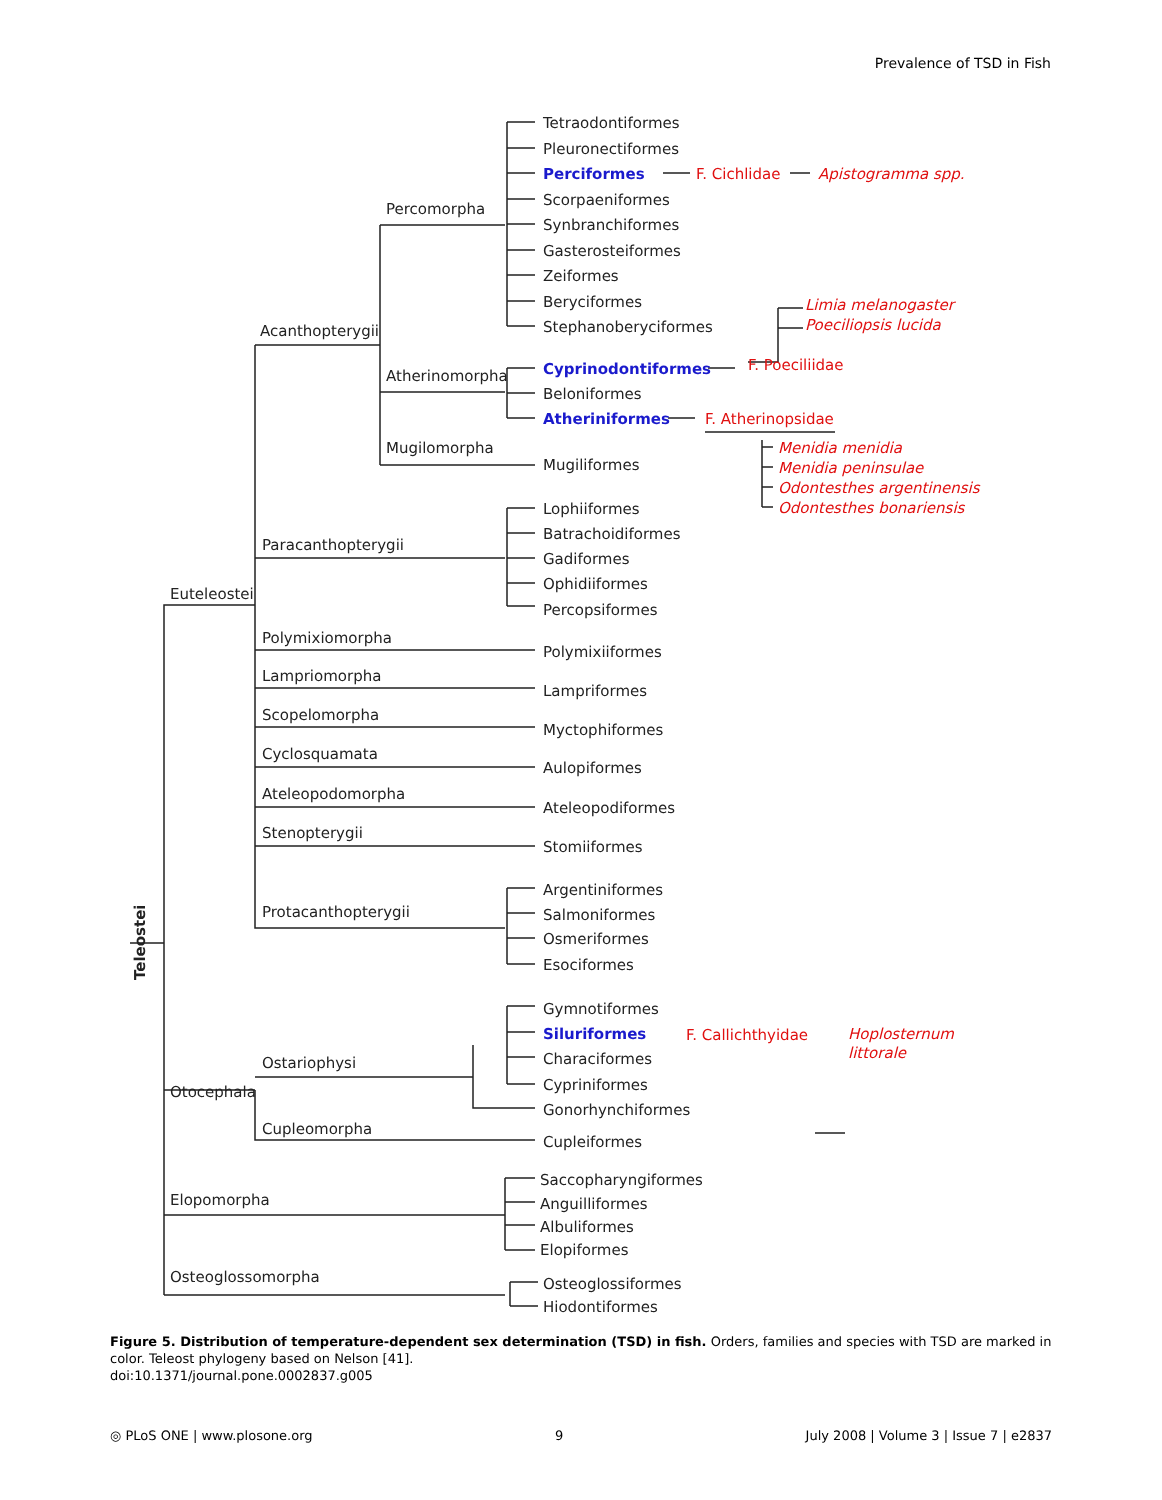Prevalence of TSD in Fish
Tetraodontiformes
Pleuronectiformes
Perciformes
F. Cichlidae
Apistogramma spp.
Scorpaeniformes
Synbranchiformes
Gasterosteiformes
Zeiformes
Beryciformes
Stephanoberyciformes
Percomorpha
Acanthopterygii
Limia melanogaster
Poeciliopsis lucida
Atherinomorpha
Cyprinodontiformes
F. Poeciliidae
Beloniformes
Atheriniformes
F. Atherinopsidae
Mugilomorpha
Mugiliformes
Menidia menidia
Menidia peninsulae
Odontesthes argentinensis
Odontesthes bonariensis
Lophiiformes
Batrachoidiformes
Gadiformes
Ophidiiformes
Percopsiformes
Paracanthopterygii
Euteleostei
Polymixiomorpha
Polymixiiformes
Lampriomorpha
Lampriformes
Scopelomorpha
Myctophiformes
Cyclosquamata
Aulopiformes
Ateleopodomorpha
Ateleopodiformes
Stenopterygii
Stomiiformes
Argentiniformes
Salmoniformes
Osmeriformes
Esociformes
Protacanthopterygii
Teleostei
Gymnotiformes
Siluriformes
F. Callichthyidae
Hoplosternum
littorale
Characiformes
Cypriniformes
Gonorhynchiformes
Ostariophysi
Otocephala
Cupleomorpha
Cupleiformes
Saccopharyngiformes
Anguilliformes
Albuliformes
Elopiformes
Elopomorpha
Osteoglossomorpha
Osteoglossiformes
Hiodontiformes
Figure 5. Distribution of temperature-dependent sex determination (TSD) in fish. Orders, families and species with TSD are marked in color. Teleost phylogeny based on Nelson [41].
doi:10.1371/journal.pone.0002837.g005
◎ PLoS ONE | www.plosone.org 9 July 2008 | Volume 3 | Issue 7 | e2837